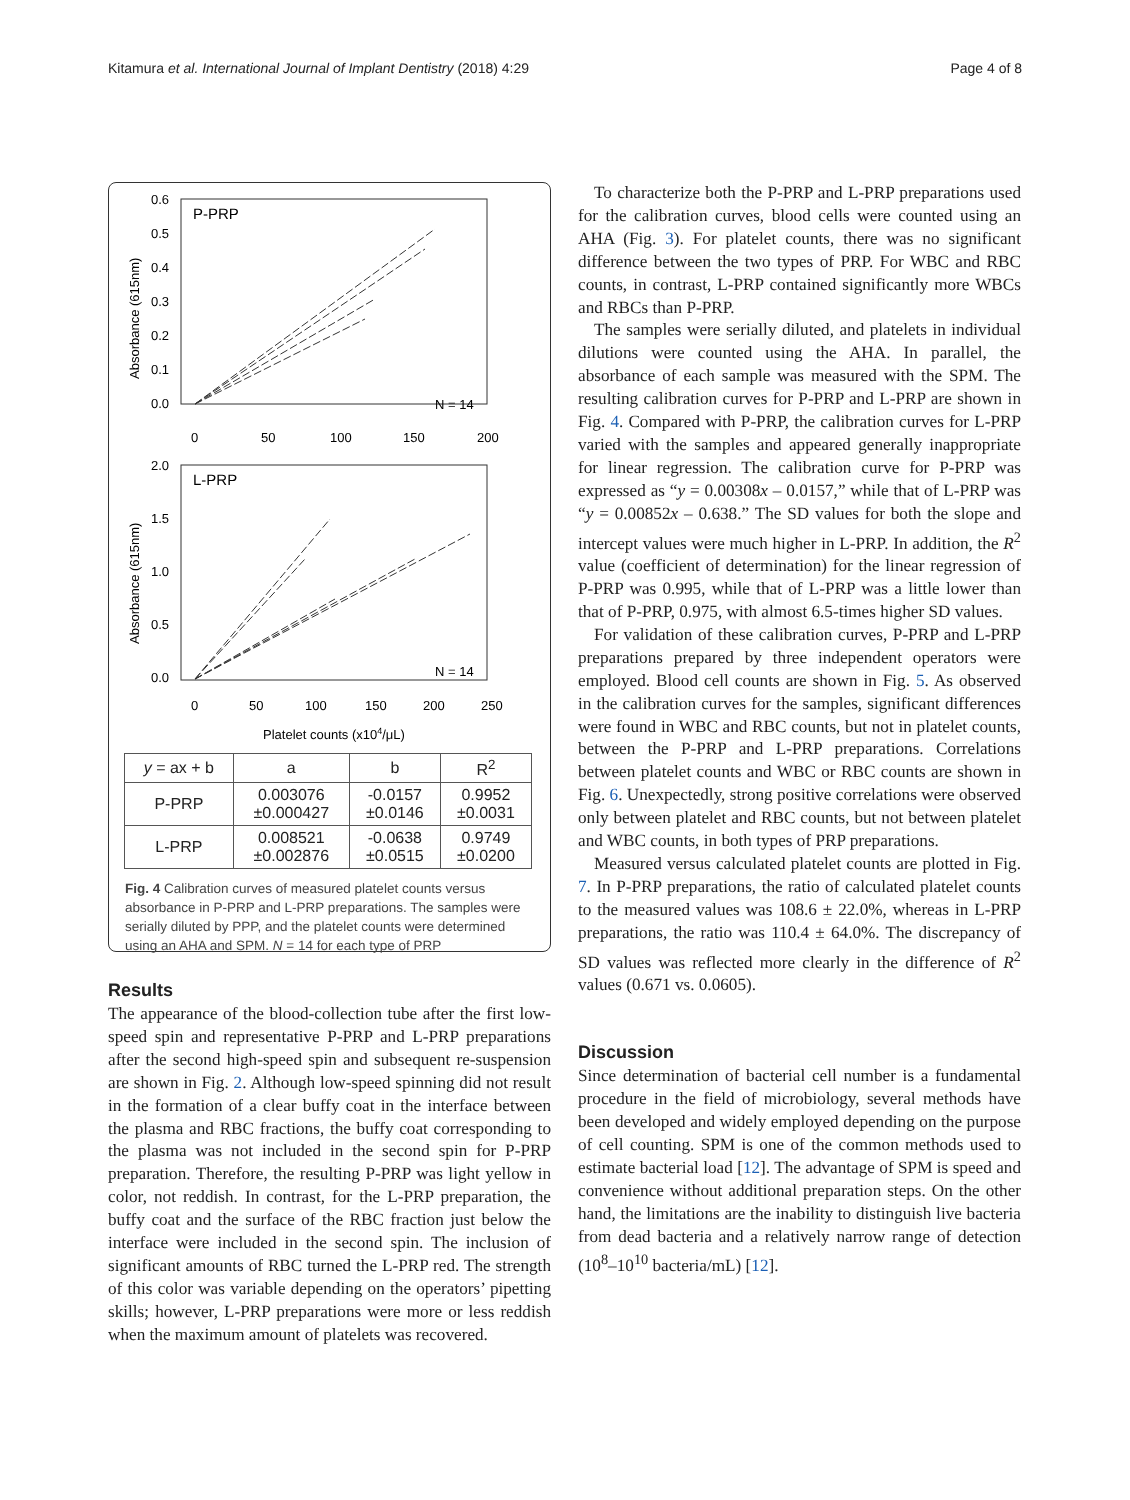Kitamura et al. International Journal of Implant Dentistry (2018) 4:29 Page 4 of 8
P-PRP
N = 14
0.6
0.5
0.4
0.3
0.2
0.1
0.0
0
50
100
150
200
Absorbance (615nm)
L-PRP
N = 14
2.0
1.5
1.0
0.5
0.0
0
50
100
150
200
250
Absorbance (615nm)
Platelet counts (x104/μL)
| y = ax + b | a | b | R<sup>2</sup> |
| --- | --- | --- | --- |
| P-PRP | 0.003076 ±0.000427 | -0.0157 ±0.0146 | 0.9952 ±0.0031 |
| L-PRP | 0.008521 ±0.002876 | -0.0638 ±0.0515 | 0.9749 ±0.0200 |
Fig. 4 Calibration curves of measured platelet counts versus absorbance in P-PRP and L-PRP preparations. The samples were serially diluted by PPP, and the platelet counts were determined using an AHA and SPM. N = 14 for each type of PRP
Results
The appearance of the blood-collection tube after the first low-speed spin and representative P-PRP and L-PRP preparations after the second high-speed spin and subsequent re-suspension are shown in Fig. 2. Although low-speed spinning did not result in the formation of a clear buffy coat in the interface between the plasma and RBC fractions, the buffy coat corresponding to the plasma was not included in the second spin for P-PRP preparation. Therefore, the resulting P-PRP was light yellow in color, not reddish. In contrast, for the L-PRP preparation, the buffy coat and the surface of the RBC fraction just below the interface were included in the second spin. The inclusion of significant amounts of RBC turned the L-PRP red. The strength of this color was variable depending on the operators’ pipetting skills; however, L-PRP preparations were more or less reddish when the maximum amount of platelets was recovered.
To characterize both the P-PRP and L-PRP preparations used for the calibration curves, blood cells were counted using an AHA (Fig. 3). For platelet counts, there was no significant difference between the two types of PRP. For WBC and RBC counts, in contrast, L-PRP contained significantly more WBCs and RBCs than P-PRP.
The samples were serially diluted, and platelets in individual dilutions were counted using the AHA. In parallel, the absorbance of each sample was measured with the SPM. The resulting calibration curves for P-PRP and L-PRP are shown in Fig. 4. Compared with P-PRP, the calibration curves for L-PRP varied with the samples and appeared generally inappropriate for linear regression. The calibration curve for P-PRP was expressed as “y = 0.00308x – 0.0157,” while that of L-PRP was “y = 0.00852x – 0.638.” The SD values for both the slope and intercept values were much higher in L-PRP. In addition, the R<sup>2</sup> value (coefficient of determination) for the linear regression of P-PRP was 0.995, while that of L-PRP was a little lower than that of P-PRP, 0.975, with almost 6.5-times higher SD values.
For validation of these calibration curves, P-PRP and L-PRP preparations prepared by three independent operators were employed. Blood cell counts are shown in Fig. 5. As observed in the calibration curves for the samples, significant differences were found in WBC and RBC counts, but not in platelet counts, between the P-PRP and L-PRP preparations. Correlations between platelet counts and WBC or RBC counts are shown in Fig. 6. Unexpectedly, strong positive correlations were observed only between platelet and RBC counts, but not between platelet and WBC counts, in both types of PRP preparations.
Measured versus calculated platelet counts are plotted in Fig. 7. In P-PRP preparations, the ratio of calculated platelet counts to the measured values was 108.6 ± 22.0%, whereas in L-PRP preparations, the ratio was 110.4 ± 64.0%. The discrepancy of SD values was reflected more clearly in the difference of R<sup>2</sup> values (0.671 vs. 0.0605).
Discussion
Since determination of bacterial cell number is a fundamental procedure in the field of microbiology, several methods have been developed and widely employed depending on the purpose of cell counting. SPM is one of the common methods used to estimate bacterial load [12]. The advantage of SPM is speed and convenience without additional preparation steps. On the other hand, the limitations are the inability to distinguish live bacteria from dead bacteria and a relatively narrow range of detection (10<sup>8</sup>–10<sup>10</sup> bacteria/mL) [12].